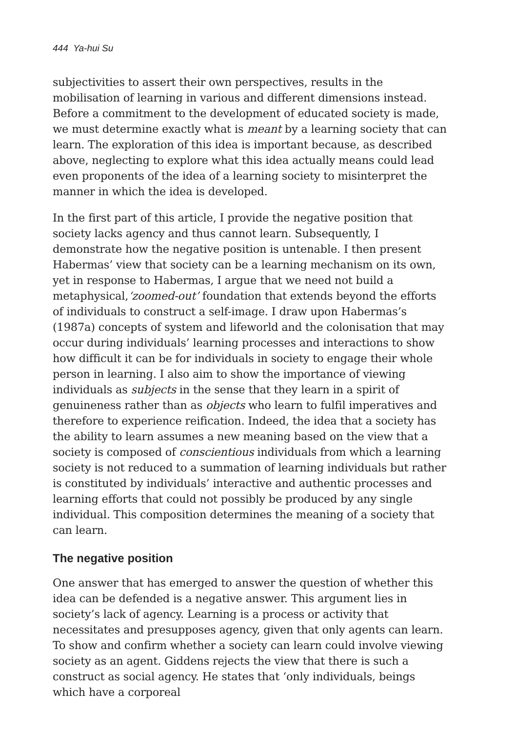444 Ya-hui Su
subjectivities to assert their own perspectives, results in the mobilisation of learning in various and different dimensions instead. Before a commitment to the development of educated society is made, we must determine exactly what is meant by a learning society that can learn. The exploration of this idea is important because, as described above, neglecting to explore what this idea actually means could lead even proponents of the idea of a learning society to misinterpret the manner in which the idea is developed.
In the first part of this article, I provide the negative position that society lacks agency and thus cannot learn. Subsequently, I demonstrate how the negative position is untenable. I then present Habermas’ view that society can be a learning mechanism on its own, yet in response to Habermas, I argue that we need not build a metaphysical,‘zoomed-out’ foundation that extends beyond the efforts of individuals to construct a self-image. I draw upon Habermas’s (1987a) concepts of system and lifeworld and the colonisation that may occur during individuals’ learning processes and interactions to show how difficult it can be for individuals in society to engage their whole person in learning. I also aim to show the importance of viewing individuals as subjects in the sense that they learn in a spirit of genuineness rather than as objects who learn to fulfil imperatives and therefore to experience reification. Indeed, the idea that a society has the ability to learn assumes a new meaning based on the view that a society is composed of conscientious individuals from which a learning society is not reduced to a summation of learning individuals but rather is constituted by individuals’ interactive and authentic processes and learning efforts that could not possibly be produced by any single individual. This composition determines the meaning of a society that can learn.
The negative position
One answer that has emerged to answer the question of whether this idea can be defended is a negative answer. This argument lies in society’s lack of agency. Learning is a process or activity that necessitates and presupposes agency, given that only agents can learn. To show and confirm whether a society can learn could involve viewing society as an agent. Giddens rejects the view that there is such a construct as social agency. He states that ‘only individuals, beings which have a corporeal